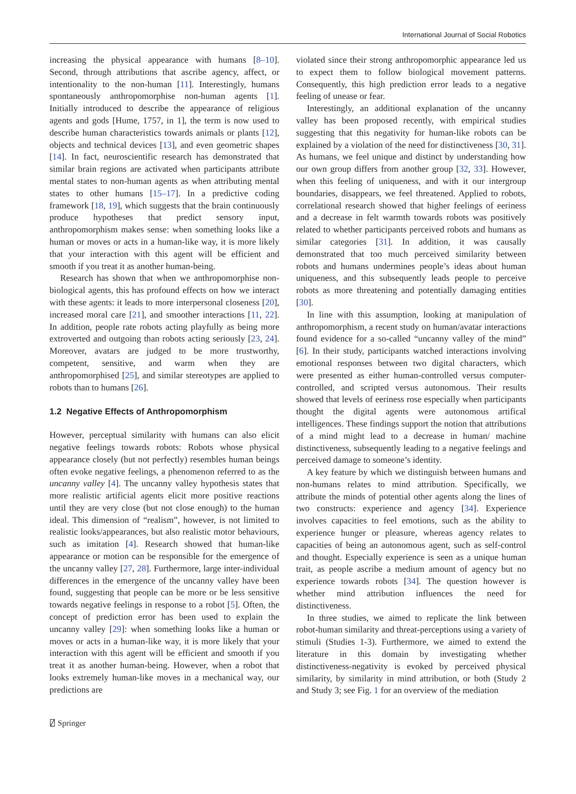International Journal of Social Robotics
increasing the physical appearance with humans [8–10]. Second, through attributions that ascribe agency, affect, or intentionality to the non-human [11]. Interestingly, humans spontaneously anthropomorphise non-human agents [1]. Initially introduced to describe the appearance of religious agents and gods [Hume, 1757, in 1], the term is now used to describe human characteristics towards animals or plants [12], objects and technical devices [13], and even geometric shapes [14]. In fact, neuroscientific research has demonstrated that similar brain regions are activated when participants attribute mental states to non-human agents as when attributing mental states to other humans [15–17]. In a predictive coding framework [18, 19], which suggests that the brain continuously produce hypotheses that predict sensory input, anthropomorphism makes sense: when something looks like a human or moves or acts in a human-like way, it is more likely that your interaction with this agent will be efficient and smooth if you treat it as another human-being.
Research has shown that when we anthropomorphise non-biological agents, this has profound effects on how we interact with these agents: it leads to more interpersonal closeness [20], increased moral care [21], and smoother interactions [11, 22]. In addition, people rate robots acting playfully as being more extroverted and outgoing than robots acting seriously [23, 24]. Moreover, avatars are judged to be more trustworthy, competent, sensitive, and warm when they are anthropomorphised [25], and similar stereotypes are applied to robots than to humans [26].
1.2 Negative Effects of Anthropomorphism
However, perceptual similarity with humans can also elicit negative feelings towards robots: Robots whose physical appearance closely (but not perfectly) resembles human beings often evoke negative feelings, a phenomenon referred to as the uncanny valley [4]. The uncanny valley hypothesis states that more realistic artificial agents elicit more positive reactions until they are very close (but not close enough) to the human ideal. This dimension of “realism”, however, is not limited to realistic looks/appearances, but also realistic motor behaviours, such as imitation [4]. Research showed that human-like appearance or motion can be responsible for the emergence of the uncanny valley [27, 28]. Furthermore, large inter-individual differences in the emergence of the uncanny valley have been found, suggesting that people can be more or be less sensitive towards negative feelings in response to a robot [5]. Often, the concept of prediction error has been used to explain the uncanny valley [29]: when something looks like a human or moves or acts in a human-like way, it is more likely that your interaction with this agent will be efficient and smooth if you treat it as another human-being. However, when a robot that looks extremely human-like moves in a mechanical way, our predictions are
violated since their strong anthropomorphic appearance led us to expect them to follow biological movement patterns. Consequently, this high prediction error leads to a negative feeling of unease or fear.
Interestingly, an additional explanation of the uncanny valley has been proposed recently, with empirical studies suggesting that this negativity for human-like robots can be explained by a violation of the need for distinctiveness [30, 31]. As humans, we feel unique and distinct by understanding how our own group differs from another group [32, 33]. However, when this feeling of uniqueness, and with it our intergroup boundaries, disappears, we feel threatened. Applied to robots, correlational research showed that higher feelings of eeriness and a decrease in felt warmth towards robots was positively related to whether participants perceived robots and humans as similar categories [31]. In addition, it was causally demonstrated that too much perceived similarity between robots and humans undermines people’s ideas about human uniqueness, and this subsequently leads people to perceive robots as more threatening and potentially damaging entities [30].
In line with this assumption, looking at manipulation of anthropomorphism, a recent study on human/avatar interactions found evidence for a so-called “uncanny valley of the mind” [6]. In their study, participants watched interactions involving emotional responses between two digital characters, which were presented as either human-controlled versus computer-controlled, and scripted versus autonomous. Their results showed that levels of eeriness rose especially when participants thought the digital agents were autonomous artifical intelligences. These findings support the notion that attributions of a mind might lead to a decrease in human/ machine distinctiveness, subsequently leading to a negative feelings and perceived damage to someone’s identity.
A key feature by which we distinguish between humans and non-humans relates to mind attribution. Specifically, we attribute the minds of potential other agents along the lines of two constructs: experience and agency [34]. Experience involves capacities to feel emotions, such as the ability to experience hunger or pleasure, whereas agency relates to capacities of being an autonomous agent, such as self-control and thought. Especially experience is seen as a unique human trait, as people ascribe a medium amount of agency but no experience towards robots [34]. The question however is whether mind attribution influences the need for distinctiveness.
In three studies, we aimed to replicate the link between robot-human similarity and threat-perceptions using a variety of stimuli (Studies 1-3). Furthermore, we aimed to extend the literature in this domain by investigating whether distinctiveness-negativity is evoked by perceived physical similarity, by similarity in mind attribution, or both (Study 2 and Study 3; see Fig. 1 for an overview of the mediation
⍁ Springer